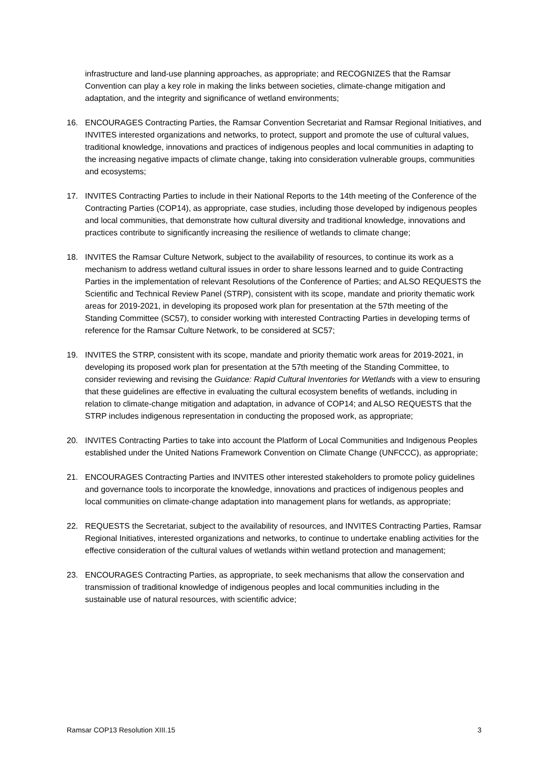infrastructure and land-use planning approaches, as appropriate; and RECOGNIZES that the Ramsar Convention can play a key role in making the links between societies, climate-change mitigation and adaptation, and the integrity and significance of wetland environments;
16. ENCOURAGES Contracting Parties, the Ramsar Convention Secretariat and Ramsar Regional Initiatives, and INVITES interested organizations and networks, to protect, support and promote the use of cultural values, traditional knowledge, innovations and practices of indigenous peoples and local communities in adapting to the increasing negative impacts of climate change, taking into consideration vulnerable groups, communities and ecosystems;
17. INVITES Contracting Parties to include in their National Reports to the 14th meeting of the Conference of the Contracting Parties (COP14), as appropriate, case studies, including those developed by indigenous peoples and local communities, that demonstrate how cultural diversity and traditional knowledge, innovations and practices contribute to significantly increasing the resilience of wetlands to climate change;
18. INVITES the Ramsar Culture Network, subject to the availability of resources, to continue its work as a mechanism to address wetland cultural issues in order to share lessons learned and to guide Contracting Parties in the implementation of relevant Resolutions of the Conference of Parties; and ALSO REQUESTS the Scientific and Technical Review Panel (STRP), consistent with its scope, mandate and priority thematic work areas for 2019-2021, in developing its proposed work plan for presentation at the 57th meeting of the Standing Committee (SC57), to consider working with interested Contracting Parties in developing terms of reference for the Ramsar Culture Network, to be considered at SC57;
19. INVITES the STRP, consistent with its scope, mandate and priority thematic work areas for 2019-2021, in developing its proposed work plan for presentation at the 57th meeting of the Standing Committee, to consider reviewing and revising the Guidance: Rapid Cultural Inventories for Wetlands with a view to ensuring that these guidelines are effective in evaluating the cultural ecosystem benefits of wetlands, including in relation to climate-change mitigation and adaptation, in advance of COP14; and ALSO REQUESTS that the STRP includes indigenous representation in conducting the proposed work, as appropriate;
20. INVITES Contracting Parties to take into account the Platform of Local Communities and Indigenous Peoples established under the United Nations Framework Convention on Climate Change (UNFCCC), as appropriate;
21. ENCOURAGES Contracting Parties and INVITES other interested stakeholders to promote policy guidelines and governance tools to incorporate the knowledge, innovations and practices of indigenous peoples and local communities on climate-change adaptation into management plans for wetlands, as appropriate;
22. REQUESTS the Secretariat, subject to the availability of resources, and INVITES Contracting Parties, Ramsar Regional Initiatives, interested organizations and networks, to continue to undertake enabling activities for the effective consideration of the cultural values of wetlands within wetland protection and management;
23. ENCOURAGES Contracting Parties, as appropriate, to seek mechanisms that allow the conservation and transmission of traditional knowledge of indigenous peoples and local communities including in the sustainable use of natural resources, with scientific advice;
Ramsar COP13 Resolution XIII.15 3